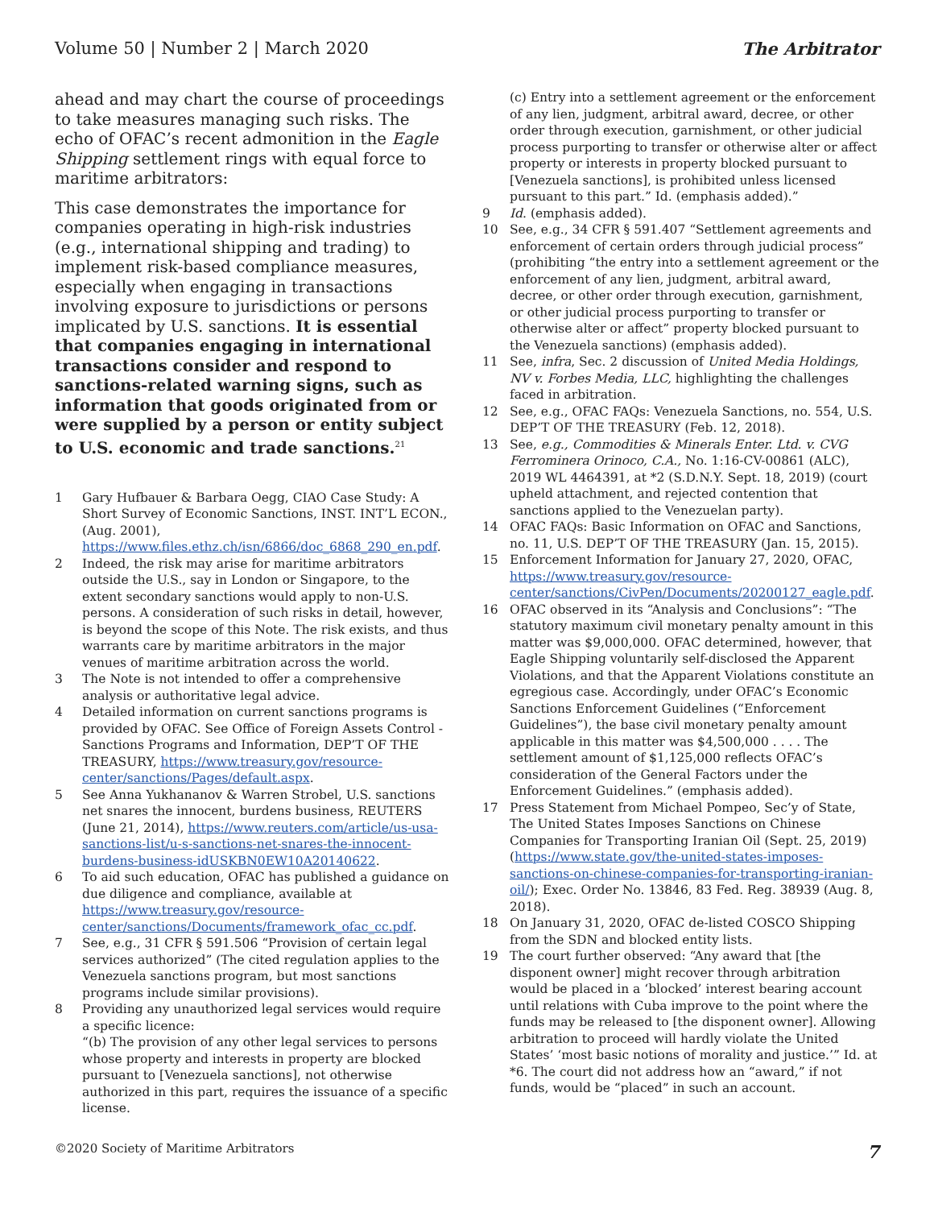Volume 50 | Number 2 | March 2020 The Arbitrator
ahead and may chart the course of proceedings to take measures managing such risks. The echo of OFAC’s recent admonition in the Eagle Shipping settlement rings with equal force to maritime arbitrators:
This case demonstrates the importance for companies operating in high-risk industries (e.g., international shipping and trading) to implement risk-based compliance measures, especially when engaging in transactions involving exposure to jurisdictions or persons implicated by U.S. sanctions. It is essential that companies engaging in international transactions consider and respond to sanctions-related warning signs, such as information that goods originated from or were supplied by a person or entity subject to U.S. economic and trade sanctions.<sup>21</sup>
1 Gary Hufbauer & Barbara Oegg, CIAO Case Study: A Short Survey of Economic Sanctions, INST. INT’L ECON., (Aug. 2001), https://www.files.ethz.ch/isn/6866/doc_6868_290_en.pdf.
2 Indeed, the risk may arise for maritime arbitrators outside the U.S., say in London or Singapore, to the extent secondary sanctions would apply to non-U.S. persons. A consideration of such risks in detail, however, is beyond the scope of this Note. The risk exists, and thus warrants care by maritime arbitrators in the major venues of maritime arbitration across the world.
3 The Note is not intended to offer a comprehensive analysis or authoritative legal advice.
4 Detailed information on current sanctions programs is provided by OFAC. See Office of Foreign Assets Control - Sanctions Programs and Information, DEP’T OF THE TREASURY, https://www.treasury.gov/resource-center/sanctions/Pages/default.aspx.
5 See Anna Yukhananov & Warren Strobel, U.S. sanctions net snares the innocent, burdens business, REUTERS (June 21, 2014), https://www.reuters.com/article/us-usa-sanctions-list/u-s-sanctions-net-snares-the-innocent-burdens-business-idUSKBN0EW10A20140622.
6 To aid such education, OFAC has published a guidance on due diligence and compliance, available at https://www.treasury.gov/resource-center/sanctions/Documents/framework_ofac_cc.pdf.
7 See, e.g., 31 CFR § 591.506 “Provision of certain legal services authorized” (The cited regulation applies to the Venezuela sanctions program, but most sanctions programs include similar provisions).
8 Providing any unauthorized legal services would require a specific licence:
“(b) The provision of any other legal services to persons whose property and interests in property are blocked pursuant to [Venezuela sanctions], not otherwise authorized in this part, requires the issuance of a specific license.
(c) Entry into a settlement agreement or the enforcement of any lien, judgment, arbitral award, decree, or other order through execution, garnishment, or other judicial process purporting to transfer or otherwise alter or affect property or interests in property blocked pursuant to [Venezuela sanctions], is prohibited unless licensed pursuant to this part.” Id. (emphasis added).”
9 Id. (emphasis added).
10 See, e.g., 34 CFR § 591.407 “Settlement agreements and enforcement of certain orders through judicial process” (prohibiting “the entry into a settlement agreement or the enforcement of any lien, judgment, arbitral award, decree, or other order through execution, garnishment, or other judicial process purporting to transfer or otherwise alter or affect” property blocked pursuant to the Venezuela sanctions) (emphasis added).
11 See, infra, Sec. 2 discussion of United Media Holdings, NV v. Forbes Media, LLC, highlighting the challenges faced in arbitration.
12 See, e.g., OFAC FAQs: Venezuela Sanctions, no. 554, U.S. DEP’T OF THE TREASURY (Feb. 12, 2018).
13 See, e.g., Commodities & Minerals Enter. Ltd. v. CVG Ferrominera Orinoco, C.A., No. 1:16-CV-00861 (ALC), 2019 WL 4464391, at *2 (S.D.N.Y. Sept. 18, 2019) (court upheld attachment, and rejected contention that sanctions applied to the Venezuelan party).
14 OFAC FAQs: Basic Information on OFAC and Sanctions, no. 11, U.S. DEP’T OF THE TREASURY (Jan. 15, 2015).
15 Enforcement Information for January 27, 2020, OFAC, https://www.treasury.gov/resource-center/sanctions/CivPen/Documents/20200127_eagle.pdf.
16 OFAC observed in its “Analysis and Conclusions”: “The statutory maximum civil monetary penalty amount in this matter was $9,000,000. OFAC determined, however, that Eagle Shipping voluntarily self-disclosed the Apparent Violations, and that the Apparent Violations constitute an egregious case. Accordingly, under OFAC’s Economic Sanctions Enforcement Guidelines (“Enforcement Guidelines”), the base civil monetary penalty amount applicable in this matter was $4,500,000 . . . . The settlement amount of $1,125,000 reflects OFAC’s consideration of the General Factors under the Enforcement Guidelines.” (emphasis added).
17 Press Statement from Michael Pompeo, Sec’y of State, The United States Imposes Sanctions on Chinese Companies for Transporting Iranian Oil (Sept. 25, 2019) (https://www.state.gov/the-united-states-imposes-sanctions-on-chinese-companies-for-transporting-iranian-oil/); Exec. Order No. 13846, 83 Fed. Reg. 38939 (Aug. 8, 2018).
18 On January 31, 2020, OFAC de-listed COSCO Shipping from the SDN and blocked entity lists.
19 The court further observed: “Any award that [the disponent owner] might recover through arbitration would be placed in a ‘blocked’ interest bearing account until relations with Cuba improve to the point where the funds may be released to [the disponent owner]. Allowing arbitration to proceed will hardly violate the United States’ ‘most basic notions of morality and justice.’” Id. at *6. The court did not address how an “award,” if not funds, would be “placed” in such an account.
©2020 Society of Maritime Arbitrators 7